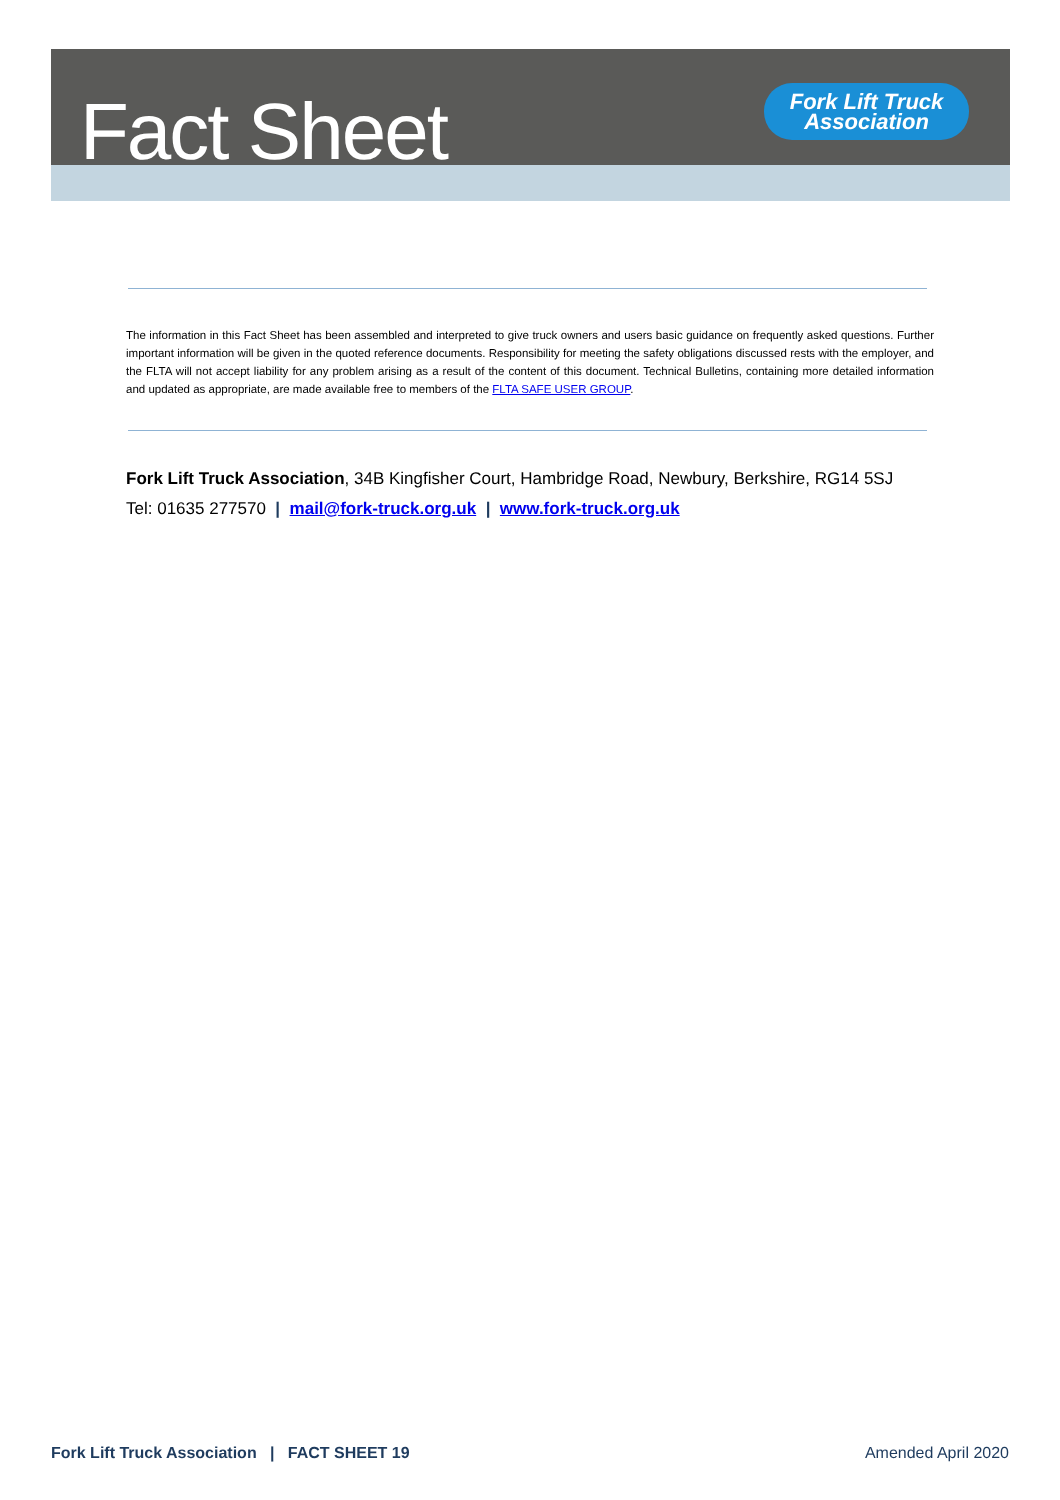Fact Sheet
Fork Lift Truck
Association
The information in this Fact Sheet has been assembled and interpreted to give truck owners and users basic guidance on frequently asked questions. Further important information will be given in the quoted reference documents. Responsibility for meeting the safety obligations discussed rests with the employer, and the FLTA will not accept liability for any problem arising as a result of the content of this document. Technical Bulletins, containing more detailed information and updated as appropriate, are made available free to members of the FLTA SAFE USER GROUP.
Fork Lift Truck Association, 34B Kingfisher Court, Hambridge Road, Newbury, Berkshire, RG14 5SJ
Tel: 01635 277570 | mail@fork-truck.org.uk | www.fork-truck.org.uk
Fork Lift Truck Association | FACT SHEET 19 Amended April 2020